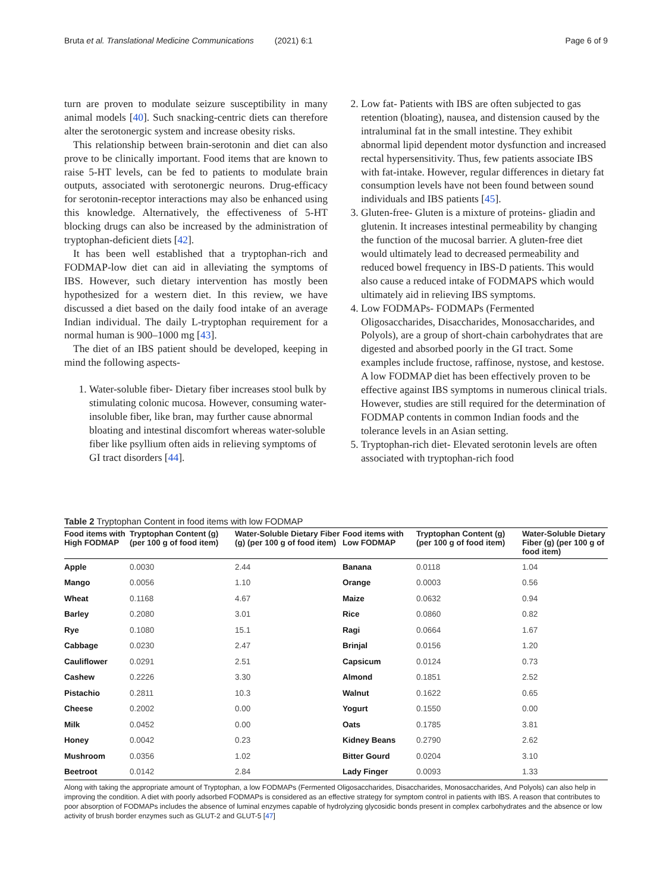Bruta et al. Translational Medicine Communications (2021) 6:1 Page 6 of 9
turn are proven to modulate seizure susceptibility in many animal models [40]. Such snacking-centric diets can therefore alter the serotonergic system and increase obesity risks.
This relationship between brain-serotonin and diet can also prove to be clinically important. Food items that are known to raise 5-HT levels, can be fed to patients to modulate brain outputs, associated with serotonergic neurons. Drug-efficacy for serotonin-receptor interactions may also be enhanced using this knowledge. Alternatively, the effectiveness of 5-HT blocking drugs can also be increased by the administration of tryptophan-deficient diets [42].
It has been well established that a tryptophan-rich and FODMAP-low diet can aid in alleviating the symptoms of IBS. However, such dietary intervention has mostly been hypothesized for a western diet. In this review, we have discussed a diet based on the daily food intake of an average Indian individual. The daily L-tryptophan requirement for a normal human is 900–1000 mg [43].
The diet of an IBS patient should be developed, keeping in mind the following aspects-
1. Water-soluble fiber- Dietary fiber increases stool bulk by stimulating colonic mucosa. However, consuming water-insoluble fiber, like bran, may further cause abnormal bloating and intestinal discomfort whereas water-soluble fiber like psyllium often aids in relieving symptoms of GI tract disorders [44].
2. Low fat- Patients with IBS are often subjected to gas retention (bloating), nausea, and distension caused by the intraluminal fat in the small intestine. They exhibit abnormal lipid dependent motor dysfunction and increased rectal hypersensitivity. Thus, few patients associate IBS with fat-intake. However, regular differences in dietary fat consumption levels have not been found between sound individuals and IBS patients [45].
3. Gluten-free- Gluten is a mixture of proteins- gliadin and glutenin. It increases intestinal permeability by changing the function of the mucosal barrier. A gluten-free diet would ultimately lead to decreased permeability and reduced bowel frequency in IBS-D patients. This would also cause a reduced intake of FODMAPS which would ultimately aid in relieving IBS symptoms.
4. Low FODMAPs- FODMAPs (Fermented Oligosaccharides, Disaccharides, Monosaccharides, and Polyols), are a group of short-chain carbohydrates that are digested and absorbed poorly in the GI tract. Some examples include fructose, raffinose, nystose, and kestose. A low FODMAP diet has been effectively proven to be effective against IBS symptoms in numerous clinical trials. However, studies are still required for the determination of FODMAP contents in common Indian foods and the tolerance levels in an Asian setting.
5. Tryptophan-rich diet- Elevated serotonin levels are often associated with tryptophan-rich food
Table 2 Tryptophan Content in food items with low FODMAP
| Food items with High FODMAP | Tryptophan Content (g) (per 100 g of food item) | Water-Soluble Dietary Fiber (g) (per 100 g of food item) | Food items with Low FODMAP | Tryptophan Content (g) (per 100 g of food item) | Water-Soluble Dietary Fiber (g) (per 100 g of food item) |
| --- | --- | --- | --- | --- | --- |
| Apple | 0.0030 | 2.44 | Banana | 0.0118 | 1.04 |
| Mango | 0.0056 | 1.10 | Orange | 0.0003 | 0.56 |
| Wheat | 0.1168 | 4.67 | Maize | 0.0632 | 0.94 |
| Barley | 0.2080 | 3.01 | Rice | 0.0860 | 0.82 |
| Rye | 0.1080 | 15.1 | Ragi | 0.0664 | 1.67 |
| Cabbage | 0.0230 | 2.47 | Brinjal | 0.0156 | 1.20 |
| Cauliflower | 0.0291 | 2.51 | Capsicum | 0.0124 | 0.73 |
| Cashew | 0.2226 | 3.30 | Almond | 0.1851 | 2.52 |
| Pistachio | 0.2811 | 10.3 | Walnut | 0.1622 | 0.65 |
| Cheese | 0.2002 | 0.00 | Yogurt | 0.1550 | 0.00 |
| Milk | 0.0452 | 0.00 | Oats | 0.1785 | 3.81 |
| Honey | 0.0042 | 0.23 | Kidney Beans | 0.2790 | 2.62 |
| Mushroom | 0.0356 | 1.02 | Bitter Gourd | 0.0204 | 3.10 |
| Beetroot | 0.0142 | 2.84 | Lady Finger | 0.0093 | 1.33 |
Along with taking the appropriate amount of Tryptophan, a low FODMAPs (Fermented Oligosaccharides, Disaccharides, Monosaccharides, And Polyols) can also help in improving the condition. A diet with poorly adsorbed FODMAPs is considered as an effective strategy for symptom control in patients with IBS. A reason that contributes to poor absorption of FODMAPs includes the absence of luminal enzymes capable of hydrolyzing glycosidic bonds present in complex carbohydrates and the absence or low activity of brush border enzymes such as GLUT-2 and GLUT-5 [47]